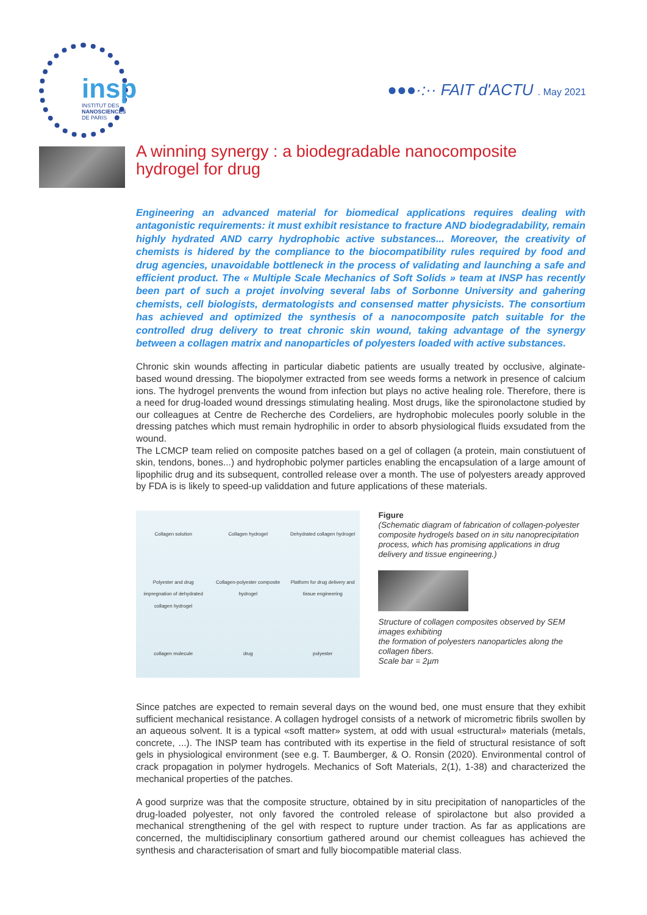insp
INSTITUT DES
NANOSCIENCES
DE PARIS
●●●·:·· FAIT d'ACTU . May 2021
A winning synergy : a biodegradable nanocomposite hydrogel for drug
Engineering an advanced material for biomedical applications requires dealing with antagonistic requirements: it must exhibit resistance to fracture AND biodegradability, remain highly hydrated AND carry hydrophobic active substances... Moreover, the creativity of chemists is hidered by the compliance to the biocompatibility rules required by food and drug agencies, unavoidable bottleneck in the process of validating and launching a safe and efficient product. The « Multiple Scale Mechanics of Soft Solids » team at INSP has recently been part of such a projet involving several labs of Sorbonne University and gahering chemists, cell biologists, dermatologists and consensed matter physicists. The consortium has achieved and optimized the synthesis of a nanocomposite patch suitable for the controlled drug delivery to treat chronic skin wound, taking advantage of the synergy between a collagen matrix and nanoparticles of polyesters loaded with active substances.
Chronic skin wounds affecting in particular diabetic patients are usually treated by occlusive, alginate-based wound dressing. The biopolymer extracted from see weeds forms a network in presence of calcium ions. The hydrogel prenvents the wound from infection but plays no active healing role. Therefore, there is a need for drug-loaded wound dressings stimulating healing. Most drugs, like the spironolactone studied by our colleagues at Centre de Recherche des Cordeliers, are hydrophobic molecules poorly soluble in the dressing patches which must remain hydrophilic in order to absorb physiological fluids exsudated from the wound.
The LCMCP team relied on composite patches based on a gel of collagen (a protein, main constiutuent of skin, tendons, bones...) and hydrophobic polymer particles enabling the encapsulation of a large amount of lipophilic drug and its subsequent, controlled release over a month. The use of polyesters aready approved by FDA is is likely to speed-up validdation and future applications of these materials.
Collagen solution Collagen hydrogel Dehydrated collagen hydrogel Polyester and drug impregnation of dehydrated collagen hydrogel Collagen-polyester composite hydrogel Platform for drug delivery and tissue engineering collagen molecule drug polyester
Figure
(Schematic diagram of fabrication of collagen-polyester composite hydrogels based on in situ nanoprecipitation process, which has promising applications in drug delivery and tissue engineering.)
Structure of collagen composites observed by SEM images exhibiting
the formation of polyesters nanoparticles along the collagen fibers.
Scale bar = 2µm
Since patches are expected to remain several days on the wound bed, one must ensure that they exhibit sufficient mechanical resistance. A collagen hydrogel consists of a network of micrometric fibrils swollen by an aqueous solvent. It is a typical «soft matter» system, at odd with usual «structural» materials (metals, concrete, ...). The INSP team has contributed with its expertise in the field of structural resistance of soft gels in physiological environment (see e.g. T. Baumberger, & O. Ronsin (2020). Environmental control of crack propagation in polymer hydrogels. Mechanics of Soft Materials, 2(1), 1-38) and characterized the mechanical properties of the patches.
A good surprize was that the composite structure, obtained by in situ precipitation of nanoparticles of the drug-loaded polyester, not only favored the controled release of spirolactone but also provided a mechanical strengthening of the gel with respect to rupture under traction. As far as applications are concerned, the multidisciplinary consortium gathered around our chemist colleagues has achieved the synthesis and characterisation of smart and fully biocompatible material class.